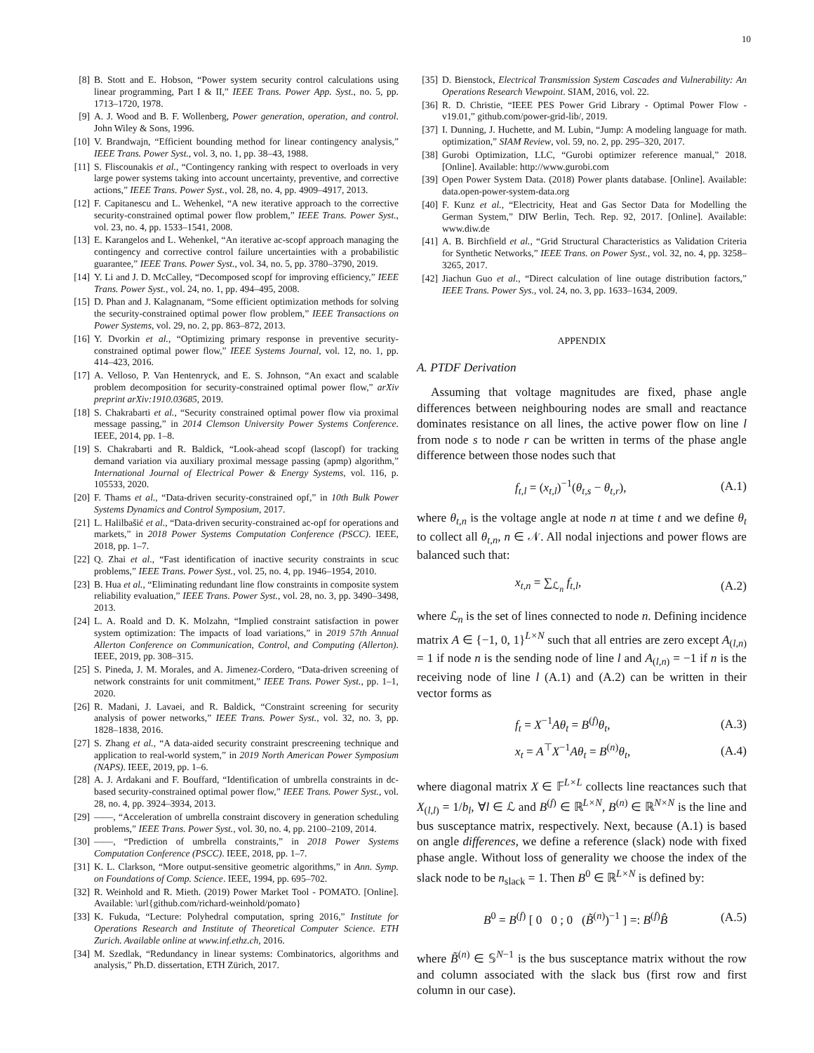10
[8] B. Stott and E. Hobson, “Power system security control calculations using linear programming, Part I & II,” IEEE Trans. Power App. Syst., no. 5, pp. 1713–1720, 1978.
[9] A. J. Wood and B. F. Wollenberg, Power generation, operation, and control. John Wiley & Sons, 1996.
[10] V. Brandwajn, “Efficient bounding method for linear contingency analysis,” IEEE Trans. Power Syst., vol. 3, no. 1, pp. 38–43, 1988.
[11] S. Fliscounakis et al., “Contingency ranking with respect to overloads in very large power systems taking into account uncertainty, preventive, and corrective actions,” IEEE Trans. Power Syst., vol. 28, no. 4, pp. 4909–4917, 2013.
[12] F. Capitanescu and L. Wehenkel, “A new iterative approach to the corrective security-constrained optimal power flow problem,” IEEE Trans. Power Syst., vol. 23, no. 4, pp. 1533–1541, 2008.
[13] E. Karangelos and L. Wehenkel, “An iterative ac-scopf approach managing the contingency and corrective control failure uncertainties with a probabilistic guarantee,” IEEE Trans. Power Syst., vol. 34, no. 5, pp. 3780–3790, 2019.
[14] Y. Li and J. D. McCalley, “Decomposed scopf for improving efficiency,” IEEE Trans. Power Syst., vol. 24, no. 1, pp. 494–495, 2008.
[15] D. Phan and J. Kalagnanam, “Some efficient optimization methods for solving the security-constrained optimal power flow problem,” IEEE Transactions on Power Systems, vol. 29, no. 2, pp. 863–872, 2013.
[16] Y. Dvorkin et al., “Optimizing primary response in preventive security-constrained optimal power flow,” IEEE Systems Journal, vol. 12, no. 1, pp. 414–423, 2016.
[17] A. Velloso, P. Van Hentenryck, and E. S. Johnson, “An exact and scalable problem decomposition for security-constrained optimal power flow,” arXiv preprint arXiv:1910.03685, 2019.
[18] S. Chakrabarti et al., “Security constrained optimal power flow via proximal message passing,” in 2014 Clemson University Power Systems Conference. IEEE, 2014, pp. 1–8.
[19] S. Chakrabarti and R. Baldick, “Look-ahead scopf (lascopf) for tracking demand variation via auxiliary proximal message passing (apmp) algorithm,” International Journal of Electrical Power & Energy Systems, vol. 116, p. 105533, 2020.
[20] F. Thams et al., “Data-driven security-constrained opf,” in 10th Bulk Power Systems Dynamics and Control Symposium, 2017.
[21] L. Halilbašić et al., “Data-driven security-constrained ac-opf for operations and markets,” in 2018 Power Systems Computation Conference (PSCC). IEEE, 2018, pp. 1–7.
[22] Q. Zhai et al., “Fast identification of inactive security constraints in scuc problems,” IEEE Trans. Power Syst., vol. 25, no. 4, pp. 1946–1954, 2010.
[23] B. Hua et al., “Eliminating redundant line flow constraints in composite system reliability evaluation,” IEEE Trans. Power Syst., vol. 28, no. 3, pp. 3490–3498, 2013.
[24] L. A. Roald and D. K. Molzahn, “Implied constraint satisfaction in power system optimization: The impacts of load variations,” in 2019 57th Annual Allerton Conference on Communication, Control, and Computing (Allerton). IEEE, 2019, pp. 308–315.
[25] S. Pineda, J. M. Morales, and A. Jimenez-Cordero, “Data-driven screening of network constraints for unit commitment,” IEEE Trans. Power Syst., pp. 1–1, 2020.
[26] R. Madani, J. Lavaei, and R. Baldick, “Constraint screening for security analysis of power networks,” IEEE Trans. Power Syst., vol. 32, no. 3, pp. 1828–1838, 2016.
[27] S. Zhang et al., “A data-aided security constraint prescreening technique and application to real-world system,” in 2019 North American Power Symposium (NAPS). IEEE, 2019, pp. 1–6.
[28] A. J. Ardakani and F. Bouffard, “Identification of umbrella constraints in dc-based security-constrained optimal power flow,” IEEE Trans. Power Syst., vol. 28, no. 4, pp. 3924–3934, 2013.
[29] ——, “Acceleration of umbrella constraint discovery in generation scheduling problems,” IEEE Trans. Power Syst., vol. 30, no. 4, pp. 2100–2109, 2014.
[30] ——, “Prediction of umbrella constraints,” in 2018 Power Systems Computation Conference (PSCC). IEEE, 2018, pp. 1–7.
[31] K. L. Clarkson, “More output-sensitive geometric algorithms,” in Ann. Symp. on Foundations of Comp. Science. IEEE, 1994, pp. 695–702.
[32] R. Weinhold and R. Mieth. (2019) Power Market Tool - POMATO. [Online]. Available: \url{github.com/richard-weinhold/pomato}
[33] K. Fukuda, “Lecture: Polyhedral computation, spring 2016,” Institute for Operations Research and Institute of Theoretical Computer Science. ETH Zurich. Available online at www.inf.ethz.ch, 2016.
[34] M. Szedlak, “Redundancy in linear systems: Combinatorics, algorithms and analysis,” Ph.D. dissertation, ETH Zürich, 2017.
[35] D. Bienstock, Electrical Transmission System Cascades and Vulnerability: An Operations Research Viewpoint. SIAM, 2016, vol. 22.
[36] R. D. Christie, “IEEE PES Power Grid Library - Optimal Power Flow - v19.01,” github.com/power-grid-lib/, 2019.
[37] I. Dunning, J. Huchette, and M. Lubin, “Jump: A modeling language for math. optimization,” SIAM Review, vol. 59, no. 2, pp. 295–320, 2017.
[38] Gurobi Optimization, LLC, “Gurobi optimizer reference manual,” 2018. [Online]. Available: http://www.gurobi.com
[39] Open Power System Data. (2018) Power plants database. [Online]. Available: data.open-power-system-data.org
[40] F. Kunz et al., “Electricity, Heat and Gas Sector Data for Modelling the German System,” DIW Berlin, Tech. Rep. 92, 2017. [Online]. Available: www.diw.de
[41] A. B. Birchfield et al., “Grid Structural Characteristics as Validation Criteria for Synthetic Networks,” IEEE Trans. on Power Syst., vol. 32, no. 4, pp. 3258–3265, 2017.
[42] Jiachun Guo et al., “Direct calculation of line outage distribution factors,” IEEE Trans. Power Sys., vol. 24, no. 3, pp. 1633–1634, 2009.
APPENDIX
A. PTDF Derivation
Assuming that voltage magnitudes are fixed, phase angle differences between neighbouring nodes are small and reactance dominates resistance on all lines, the active power flow on line l from node s to node r can be written in terms of the phase angle difference between those nodes such that
f<sub>t,l</sub> = (x<sub>t,l</sub>)<sup>−1</sup>(θ<sub>t,s</sub> − θ<sub>t,r</sub>), (A.1)
where θ<sub>t,n</sub> is the voltage angle at node n at time t and we define θ<sub>t</sub> to collect all θ<sub>t,n</sub>, n ∈ 𝒩. All nodal injections and power flows are balanced such that:
x<sub>t,n</sub> = ∑<sub>ℒ<sub>n</sub></sub> f<sub>t,l</sub>, (A.2)
where ℒ<sub>n</sub> is the set of lines connected to node n. Defining incidence matrix A ∈ {−1, 0, 1}<sup>L×N</sup> such that all entries are zero except A<sub>(l,n)</sub> = 1 if node n is the sending node of line l and A<sub>(l,n)</sub> = −1 if n is the receiving node of line l (A.1) and (A.2) can be written in their vector forms as
f<sub>t</sub> = X<sup>−1</sup>Aθ<sub>t</sub> = B<sup>(f)</sup>θ<sub>t</sub>, (A.3)
x<sub>t</sub> = A<sup>⊤</sup>X<sup>−1</sup>Aθ<sub>t</sub> = B<sup>(n)</sup>θ<sub>t</sub>, (A.4)
where diagonal matrix X ∈ 𝔽<sup>L×L</sup> collects line reactances such that X<sub>(l,l)</sub> = 1/b<sub>l</sub>, ∀l ∈ ℒ and B<sup>(f)</sup> ∈ ℝ<sup>L×N</sup>, B<sup>(n)</sup> ∈ ℝ<sup>N×N</sup> is the line and bus susceptance matrix, respectively. Next, because (A.1) is based on angle differences, we define a reference (slack) node with fixed phase angle. Without loss of generality we choose the index of the slack node to be n<sub>slack</sub> = 1. Then B<sup>0</sup> ∈ ℝ<sup>L×N</sup> is defined by:
B<sup>0</sup> = B<sup>(f)</sup> [ 0 0 ; 0 (B̃<sup>(n)</sup>)<sup>−1</sup> ] =: B<sup>(f)</sup>B̂ (A.5)
where B̃<sup>(n)</sup> ∈ 𝕊<sup>N−1</sup> is the bus susceptance matrix without the row and column associated with the slack bus (first row and first column in our case).